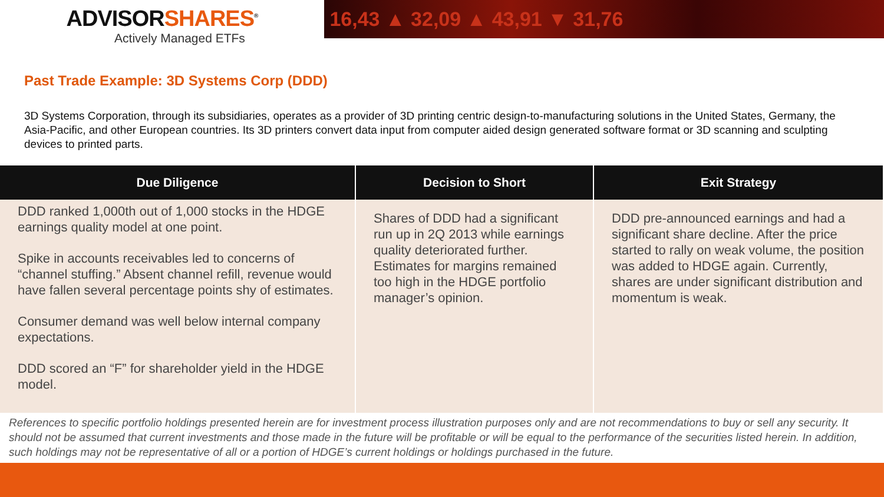ADVISORSHARES<sup>®</sup>
Actively Managed ETFs
16,43 ▲ 32,09 ▲ 43,91 ▼ 31,76
Past Trade Example: 3D Systems Corp (DDD)
3D Systems Corporation, through its subsidiaries, operates as a provider of 3D printing centric design-to-manufacturing solutions in the United States, Germany, the Asia-Pacific, and other European countries. Its 3D printers convert data input from computer aided design generated software format or 3D scanning and sculpting devices to printed parts.
| Due Diligence | Decision to Short | Exit Strategy |
| --- | --- | --- |
| DDD ranked 1,000th out of 1,000 stocks in the HDGE earnings quality model at one point. Spike in accounts receivables led to concerns of “channel stuffing.” Absent channel refill, revenue would have fallen several percentage points shy of estimates. Consumer demand was well below internal company expectations. DDD scored an “F” for shareholder yield in the HDGE model. | Shares of DDD had a significant run up in 2Q 2013 while earnings quality deteriorated further. Estimates for margins remained too high in the HDGE portfolio manager’s opinion. | DDD pre-announced earnings and had a significant share decline. After the price started to rally on weak volume, the position was added to HDGE again. Currently, shares are under significant distribution and momentum is weak. |
References to specific portfolio holdings presented herein are for investment process illustration purposes only and are not recommendations to buy or sell any security. It should not be assumed that current investments and those made in the future will be profitable or will be equal to the performance of the securities listed herein. In addition, such holdings may not be representative of all or a portion of HDGE’s current holdings or holdings purchased in the future.